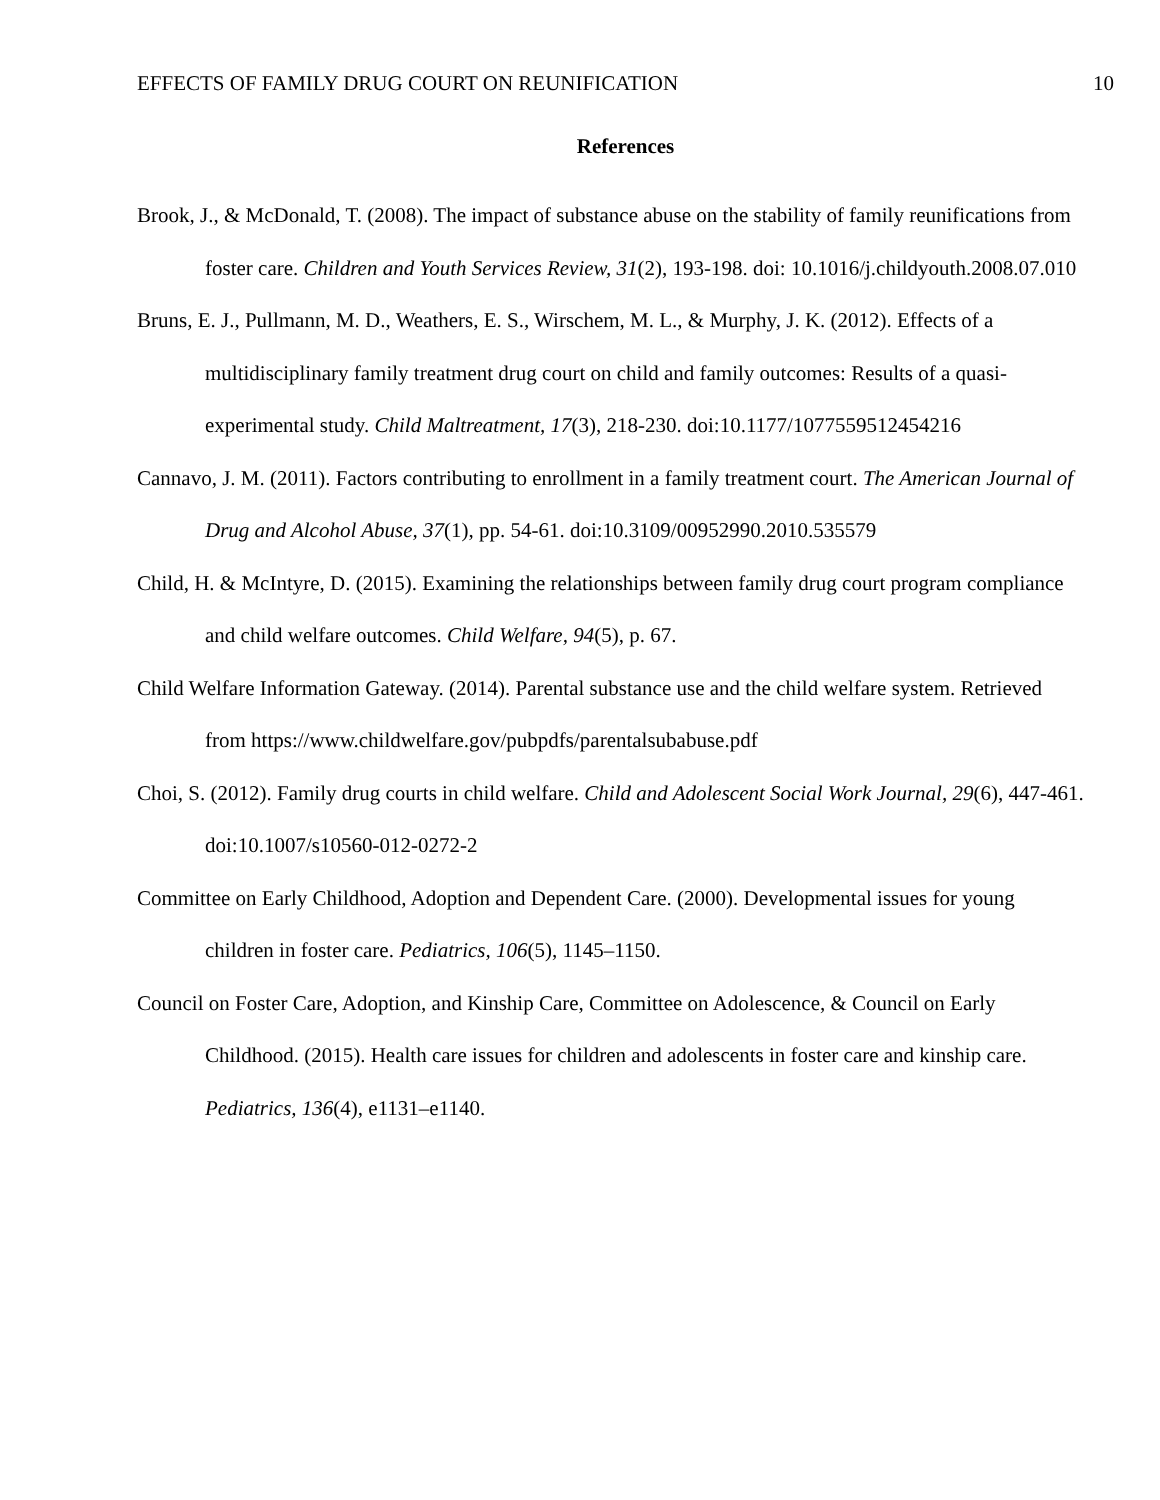EFFECTS OF FAMILY DRUG COURT ON REUNIFICATION 10
References
Brook, J., & McDonald, T. (2008). The impact of substance abuse on the stability of family reunifications from foster care. Children and Youth Services Review, 31(2), 193-198. doi: 10.1016/j.childyouth.2008.07.010
Bruns, E. J., Pullmann, M. D., Weathers, E. S., Wirschem, M. L., & Murphy, J. K. (2012). Effects of a multidisciplinary family treatment drug court on child and family outcomes: Results of a quasi-experimental study. Child Maltreatment, 17(3), 218-230. doi:10.1177/1077559512454216
Cannavo, J. M. (2011). Factors contributing to enrollment in a family treatment court. The American Journal of Drug and Alcohol Abuse, 37(1), pp. 54-61. doi:10.3109/00952990.2010.535579
Child, H. & McIntyre, D. (2015). Examining the relationships between family drug court program compliance and child welfare outcomes. Child Welfare, 94(5), p. 67.
Child Welfare Information Gateway. (2014). Parental substance use and the child welfare system. Retrieved from https://www.childwelfare.gov/pubpdfs/parentalsubabuse.pdf
Choi, S. (2012). Family drug courts in child welfare. Child and Adolescent Social Work Journal, 29(6), 447-461. doi:10.1007/s10560-012-0272-2
Committee on Early Childhood, Adoption and Dependent Care. (2000). Developmental issues for young children in foster care. Pediatrics, 106(5), 1145–1150.
Council on Foster Care, Adoption, and Kinship Care, Committee on Adolescence, & Council on Early Childhood. (2015). Health care issues for children and adolescents in foster care and kinship care. Pediatrics, 136(4), e1131–e1140.